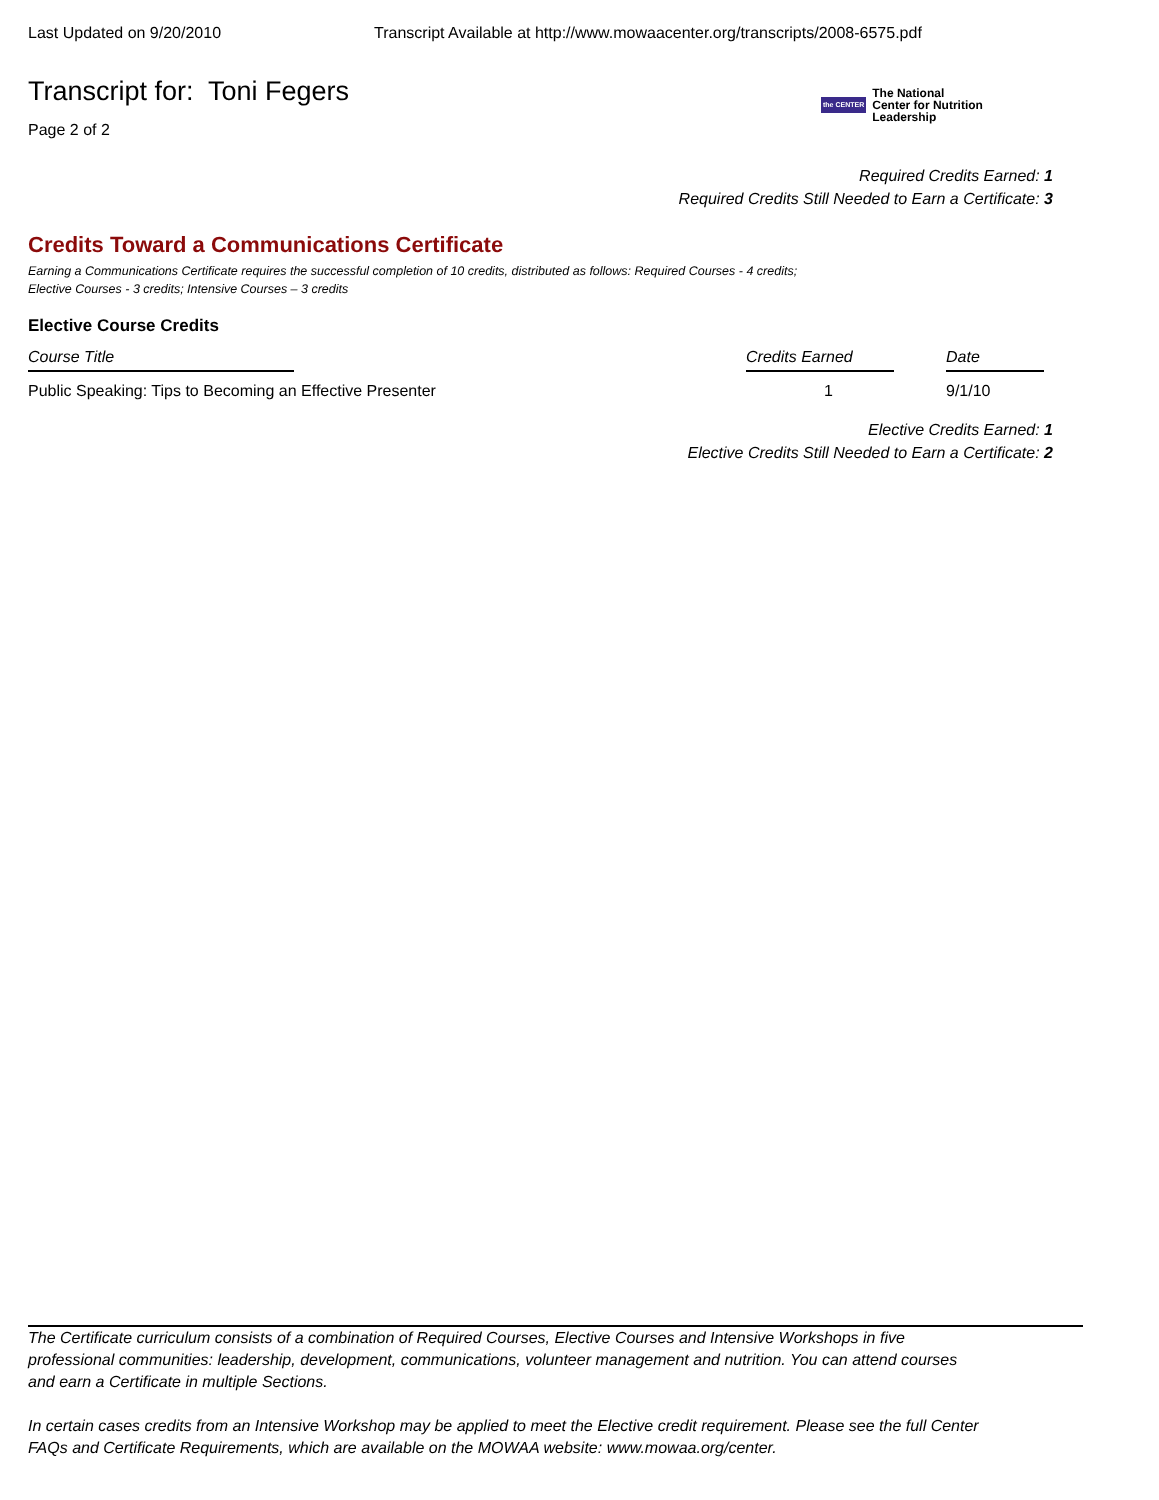Last Updated on 9/20/2010 Transcript Available at http://www.mowaacenter.org/transcripts/2008-6575.pdf
Transcript for: Toni Fegers
Page 2 of 2
the CENTER The National
Center for Nutrition
Leadership
Required Credits Earned: 1
Required Credits Still Needed to Earn a Certificate: 3
Credits Toward a Communications Certificate
Earning a Communications Certificate requires the successful completion of 10 credits, distributed as follows: Required Courses - 4 credits;
Elective Courses - 3 credits; Intensive Courses – 3 credits
Elective Course Credits
| Course Title | Credits Earned | Date |
| --- | --- | --- |
| Public Speaking: Tips to Becoming an Effective Presenter | 1 | 9/1/10 |
Elective Credits Earned: 1
Elective Credits Still Needed to Earn a Certificate: 2
The Certificate curriculum consists of a combination of Required Courses, Elective Courses and Intensive Workshops in five professional communities: leadership, development, communications, volunteer management and nutrition. You can attend courses and earn a Certificate in multiple Sections.
In certain cases credits from an Intensive Workshop may be applied to meet the Elective credit requirement. Please see the full Center FAQs and Certificate Requirements, which are available on the MOWAA website: www.mowaa.org/center.